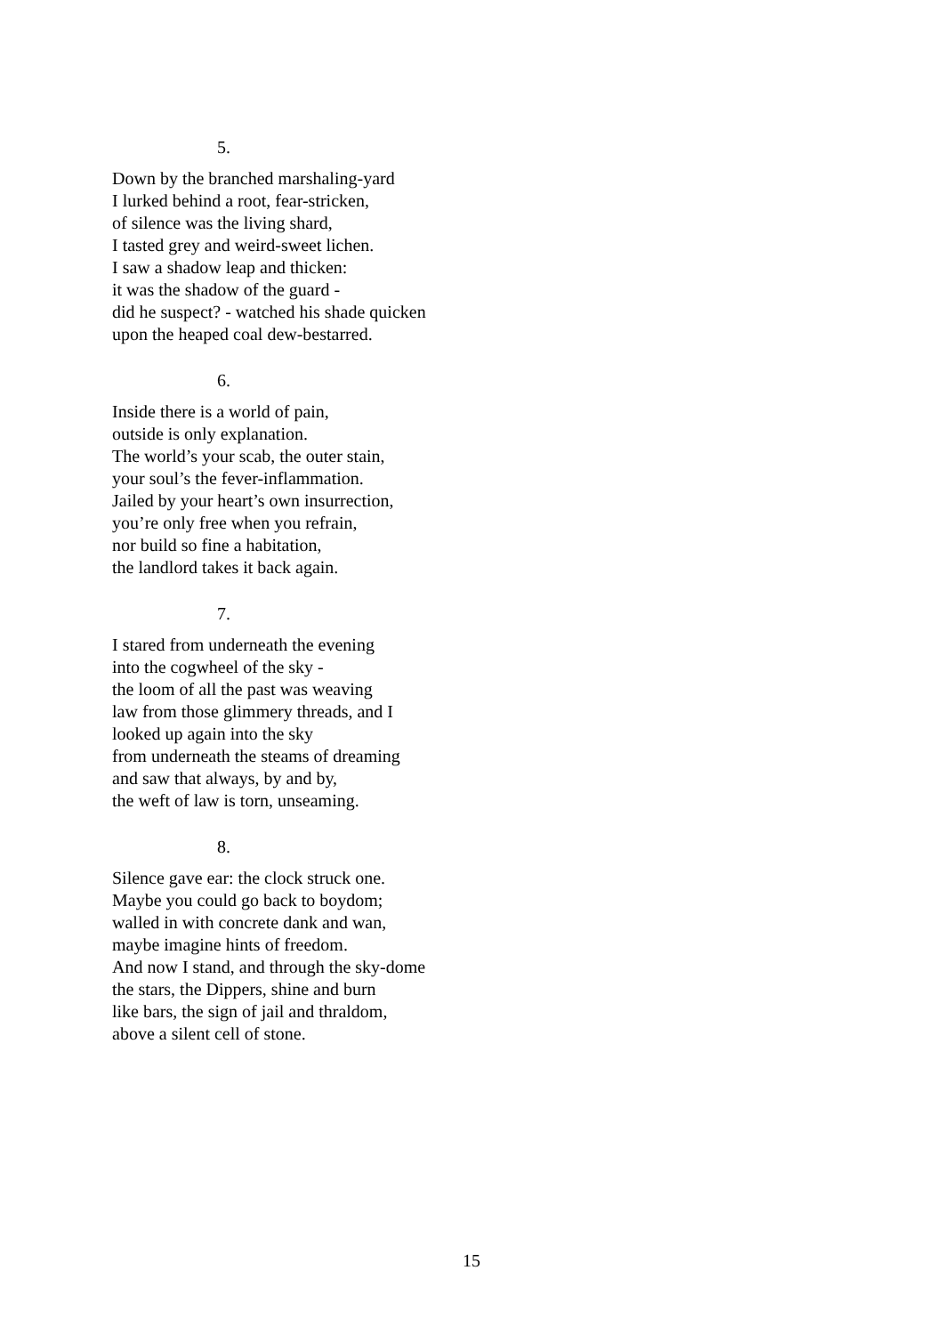5.
Down by the branched marshaling-yard
I lurked behind a root, fear-stricken,
of silence was the living shard,
I tasted grey and weird-sweet lichen.
I saw a shadow leap and thicken:
it was the shadow of the guard -
did he suspect? - watched his shade quicken
upon the heaped coal dew-bestarred.
6.
Inside there is a world of pain,
outside is only explanation.
The world’s your scab, the outer stain,
your soul’s the fever-inflammation.
Jailed by your heart’s own insurrection,
you’re only free when you refrain,
nor build so fine a habitation,
the landlord takes it back again.
7.
I stared from underneath the evening
into the cogwheel of the sky -
the loom of all the past was weaving
law from those glimmery threads, and I
looked up again into the sky
from underneath the steams of dreaming
and saw that always, by and by,
the weft of law is torn, unseaming.
8.
Silence gave ear: the clock struck one.
Maybe you could go back to boydom;
walled in with concrete dank and wan,
maybe imagine hints of freedom.
And now I stand, and through the sky-dome
the stars, the Dippers, shine and burn
like bars, the sign of jail and thraldom,
above a silent cell of stone.
15